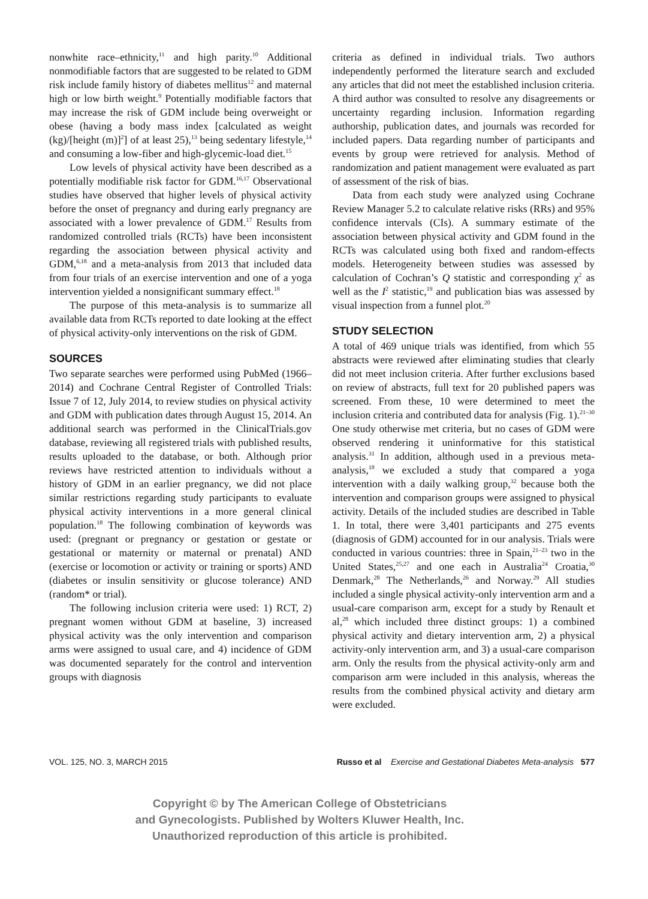nonwhite race–ethnicity,<sup>11</sup> and high parity.<sup>10</sup> Additional nonmodifiable factors that are suggested to be related to GDM risk include family history of diabetes mellitus<sup>12</sup> and maternal high or low birth weight.<sup>9</sup> Potentially modifiable factors that may increase the risk of GDM include being overweight or obese (having a body mass index [calculated as weight (kg)/[height (m)]<sup>2</sup>] of at least 25),<sup>13</sup> being sedentary lifestyle,<sup>14</sup> and consuming a low-fiber and high-glycemic-load diet.<sup>15</sup>
Low levels of physical activity have been described as a potentially modifiable risk factor for GDM.<sup>16,17</sup> Observational studies have observed that higher levels of physical activity before the onset of pregnancy and during early pregnancy are associated with a lower prevalence of GDM.<sup>17</sup> Results from randomized controlled trials (RCTs) have been inconsistent regarding the association between physical activity and GDM,<sup>6,18</sup> and a meta-analysis from 2013 that included data from four trials of an exercise intervention and one of a yoga intervention yielded a nonsignificant summary effect.<sup>18</sup>
The purpose of this meta-analysis is to summarize all available data from RCTs reported to date looking at the effect of physical activity-only interventions on the risk of GDM.
SOURCES
Two separate searches were performed using PubMed (1966–2014) and Cochrane Central Register of Controlled Trials: Issue 7 of 12, July 2014, to review studies on physical activity and GDM with publication dates through August 15, 2014. An additional search was performed in the ClinicalTrials.gov database, reviewing all registered trials with published results, results uploaded to the database, or both. Although prior reviews have restricted attention to individuals without a history of GDM in an earlier pregnancy, we did not place similar restrictions regarding study participants to evaluate physical activity interventions in a more general clinical population.<sup>18</sup> The following combination of keywords was used: (pregnant or pregnancy or gestation or gestate or gestational or maternity or maternal or prenatal) AND (exercise or locomotion or activity or training or sports) AND (diabetes or insulin sensitivity or glucose tolerance) AND (random* or trial).
The following inclusion criteria were used: 1) RCT, 2) pregnant women without GDM at baseline, 3) increased physical activity was the only intervention and comparison arms were assigned to usual care, and 4) incidence of GDM was documented separately for the control and intervention groups with diagnosis
criteria as defined in individual trials. Two authors independently performed the literature search and excluded any articles that did not meet the established inclusion criteria. A third author was consulted to resolve any disagreements or uncertainty regarding inclusion. Information regarding authorship, publication dates, and journals was recorded for included papers. Data regarding number of participants and events by group were retrieved for analysis. Method of randomization and patient management were evaluated as part of assessment of the risk of bias.
Data from each study were analyzed using Cochrane Review Manager 5.2 to calculate relative risks (RRs) and 95% confidence intervals (CIs). A summary estimate of the association between physical activity and GDM found in the RCTs was calculated using both fixed and random-effects models. Heterogeneity between studies was assessed by calculation of Cochran’s Q statistic and corresponding χ<sup>2</sup> as well as the I<sup>2</sup> statistic,<sup>19</sup> and publication bias was assessed by visual inspection from a funnel plot.<sup>20</sup>
STUDY SELECTION
A total of 469 unique trials was identified, from which 55 abstracts were reviewed after eliminating studies that clearly did not meet inclusion criteria. After further exclusions based on review of abstracts, full text for 20 published papers was screened. From these, 10 were determined to meet the inclusion criteria and contributed data for analysis (Fig. 1).<sup>21–30</sup> One study otherwise met criteria, but no cases of GDM were observed rendering it uninformative for this statistical analysis.<sup>31</sup> In addition, although used in a previous meta-analysis,<sup>18</sup> we excluded a study that compared a yoga intervention with a daily walking group,<sup>32</sup> because both the intervention and comparison groups were assigned to physical activity. Details of the included studies are described in Table 1. In total, there were 3,401 participants and 275 events (diagnosis of GDM) accounted for in our analysis. Trials were conducted in various countries: three in Spain,<sup>21–23</sup> two in the United States,<sup>25,27</sup> and one each in Australia<sup>24</sup> Croatia,<sup>30</sup> Denmark,<sup>28</sup> The Netherlands,<sup>26</sup> and Norway.<sup>29</sup> All studies included a single physical activity-only intervention arm and a usual-care comparison arm, except for a study by Renault et al,<sup>28</sup> which included three distinct groups: 1) a combined physical activity and dietary intervention arm, 2) a physical activity-only intervention arm, and 3) a usual-care comparison arm. Only the results from the physical activity-only arm and comparison arm were included in this analysis, whereas the results from the combined physical activity and dietary arm were excluded.
VOL. 125, NO. 3, MARCH 2015 Russo et al Exercise and Gestational Diabetes Meta-analysis 577
Copyright © by The American College of Obstetricians
and Gynecologists. Published by Wolters Kluwer Health, Inc.
Unauthorized reproduction of this article is prohibited.